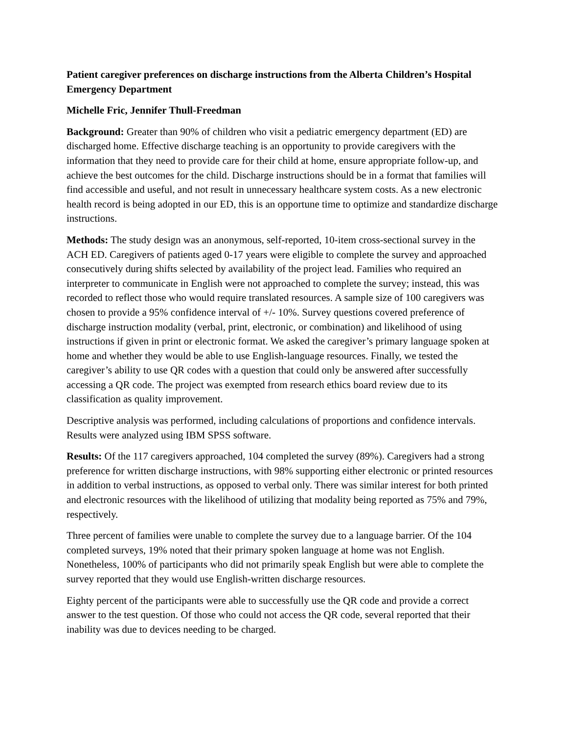Patient caregiver preferences on discharge instructions from the Alberta Children’s Hospital Emergency Department
Michelle Fric, Jennifer Thull-Freedman
Background: Greater than 90% of children who visit a pediatric emergency department (ED) are discharged home. Effective discharge teaching is an opportunity to provide caregivers with the information that they need to provide care for their child at home, ensure appropriate follow-up, and achieve the best outcomes for the child. Discharge instructions should be in a format that families will find accessible and useful, and not result in unnecessary healthcare system costs. As a new electronic health record is being adopted in our ED, this is an opportune time to optimize and standardize discharge instructions.
Methods: The study design was an anonymous, self-reported, 10-item cross-sectional survey in the ACH ED. Caregivers of patients aged 0-17 years were eligible to complete the survey and approached consecutively during shifts selected by availability of the project lead. Families who required an interpreter to communicate in English were not approached to complete the survey; instead, this was recorded to reflect those who would require translated resources. A sample size of 100 caregivers was chosen to provide a 95% confidence interval of +/- 10%. Survey questions covered preference of discharge instruction modality (verbal, print, electronic, or combination) and likelihood of using instructions if given in print or electronic format. We asked the caregiver’s primary language spoken at home and whether they would be able to use English-language resources. Finally, we tested the caregiver’s ability to use QR codes with a question that could only be answered after successfully accessing a QR code. The project was exempted from research ethics board review due to its classification as quality improvement.
Descriptive analysis was performed, including calculations of proportions and confidence intervals. Results were analyzed using IBM SPSS software.
Results: Of the 117 caregivers approached, 104 completed the survey (89%). Caregivers had a strong preference for written discharge instructions, with 98% supporting either electronic or printed resources in addition to verbal instructions, as opposed to verbal only. There was similar interest for both printed and electronic resources with the likelihood of utilizing that modality being reported as 75% and 79%, respectively.
Three percent of families were unable to complete the survey due to a language barrier. Of the 104 completed surveys, 19% noted that their primary spoken language at home was not English. Nonetheless, 100% of participants who did not primarily speak English but were able to complete the survey reported that they would use English-written discharge resources.
Eighty percent of the participants were able to successfully use the QR code and provide a correct answer to the test question. Of those who could not access the QR code, several reported that their inability was due to devices needing to be charged.